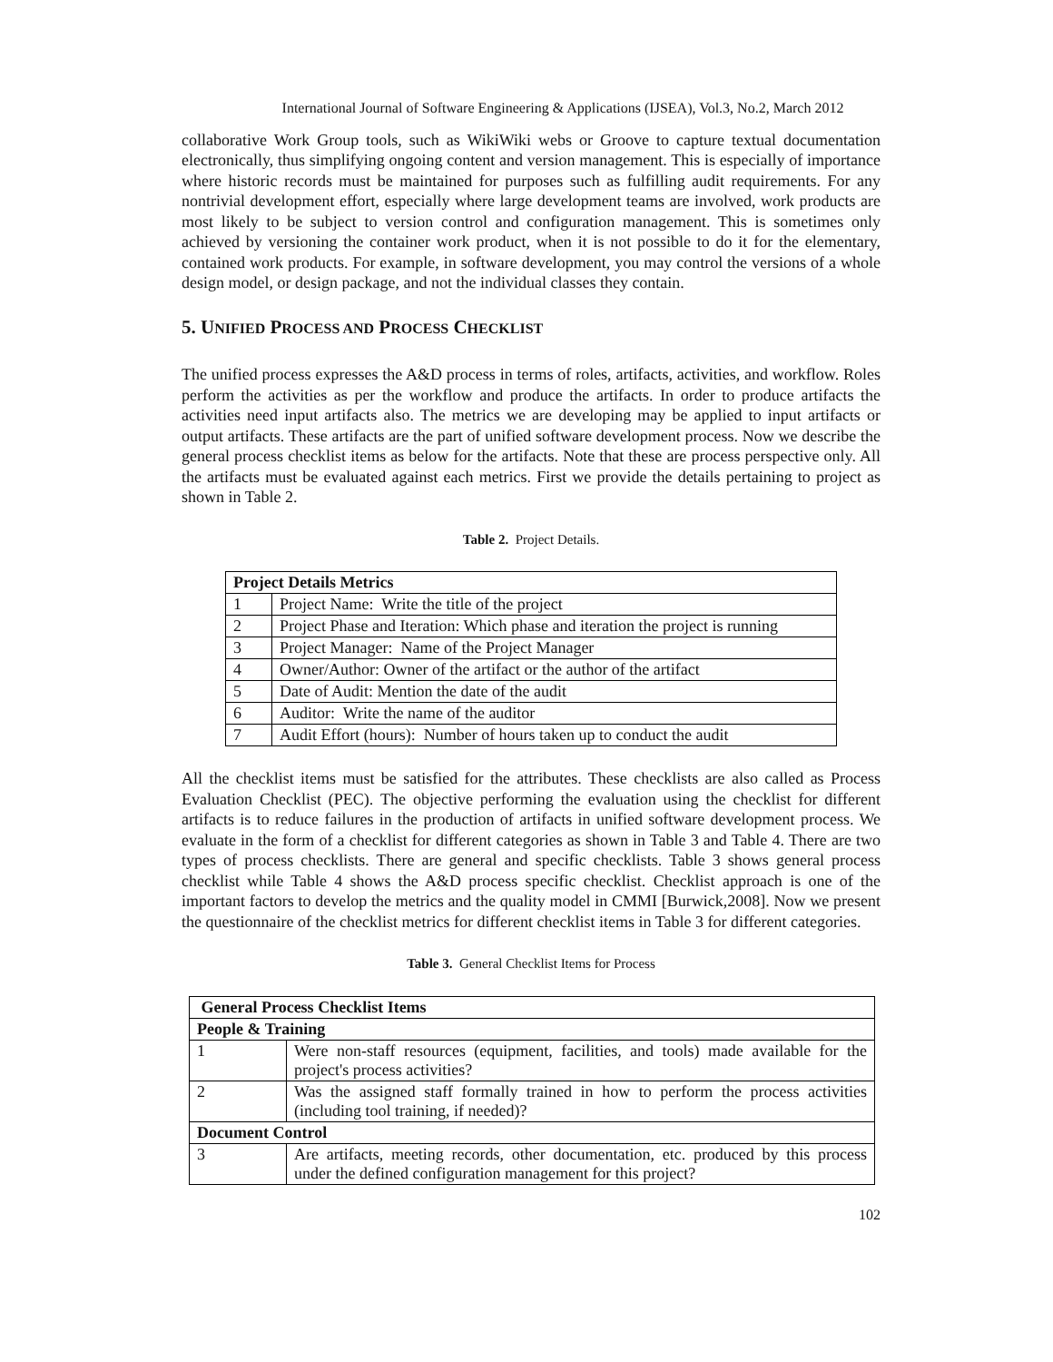International Journal of Software Engineering & Applications (IJSEA), Vol.3, No.2, March 2012
collaborative Work Group tools, such as WikiWiki webs or Groove to capture textual documentation electronically, thus simplifying ongoing content and version management. This is especially of importance where historic records must be maintained for purposes such as fulfilling audit requirements. For any nontrivial development effort, especially where large development teams are involved, work products are most likely to be subject to version control and configuration management. This is sometimes only achieved by versioning the container work product, when it is not possible to do it for the elementary, contained work products. For example, in software development, you may control the versions of a whole design model, or design package, and not the individual classes they contain.
5. UNIFIED PROCESS AND PROCESS CHECKLIST
The unified process expresses the A&D process in terms of roles, artifacts, activities, and workflow. Roles perform the activities as per the workflow and produce the artifacts. In order to produce artifacts the activities need input artifacts also. The metrics we are developing may be applied to input artifacts or output artifacts. These artifacts are the part of unified software development process. Now we describe the general process checklist items as below for the artifacts. Note that these are process perspective only. All the artifacts must be evaluated against each metrics. First we provide the details pertaining to project as shown in Table 2.
Table 2. Project Details.
| Project Details Metrics | |
| --- | --- |
| 1 | Project Name: Write the title of the project |
| 2 | Project Phase and Iteration: Which phase and iteration the project is running |
| 3 | Project Manager: Name of the Project Manager |
| 4 | Owner/Author: Owner of the artifact or the author of the artifact |
| 5 | Date of Audit: Mention the date of the audit |
| 6 | Auditor: Write the name of the auditor |
| 7 | Audit Effort (hours): Number of hours taken up to conduct the audit |
All the checklist items must be satisfied for the attributes. These checklists are also called as Process Evaluation Checklist (PEC). The objective performing the evaluation using the checklist for different artifacts is to reduce failures in the production of artifacts in unified software development process. We evaluate in the form of a checklist for different categories as shown in Table 3 and Table 4. There are two types of process checklists. There are general and specific checklists. Table 3 shows general process checklist while Table 4 shows the A&D process specific checklist. Checklist approach is one of the important factors to develop the metrics and the quality model in CMMI [Burwick,2008]. Now we present the questionnaire of the checklist metrics for different checklist items in Table 3 for different categories.
Table 3. General Checklist Items for Process
| General Process Checklist Items | |
| --- | --- |
| People & Training | |
| 1 | Were non-staff resources (equipment, facilities, and tools) made available for the project's process activities? |
| 2 | Was the assigned staff formally trained in how to perform the process activities (including tool training, if needed)? |
| Document Control | |
| 3 | Are artifacts, meeting records, other documentation, etc. produced by this process under the defined configuration management for this project? |
102